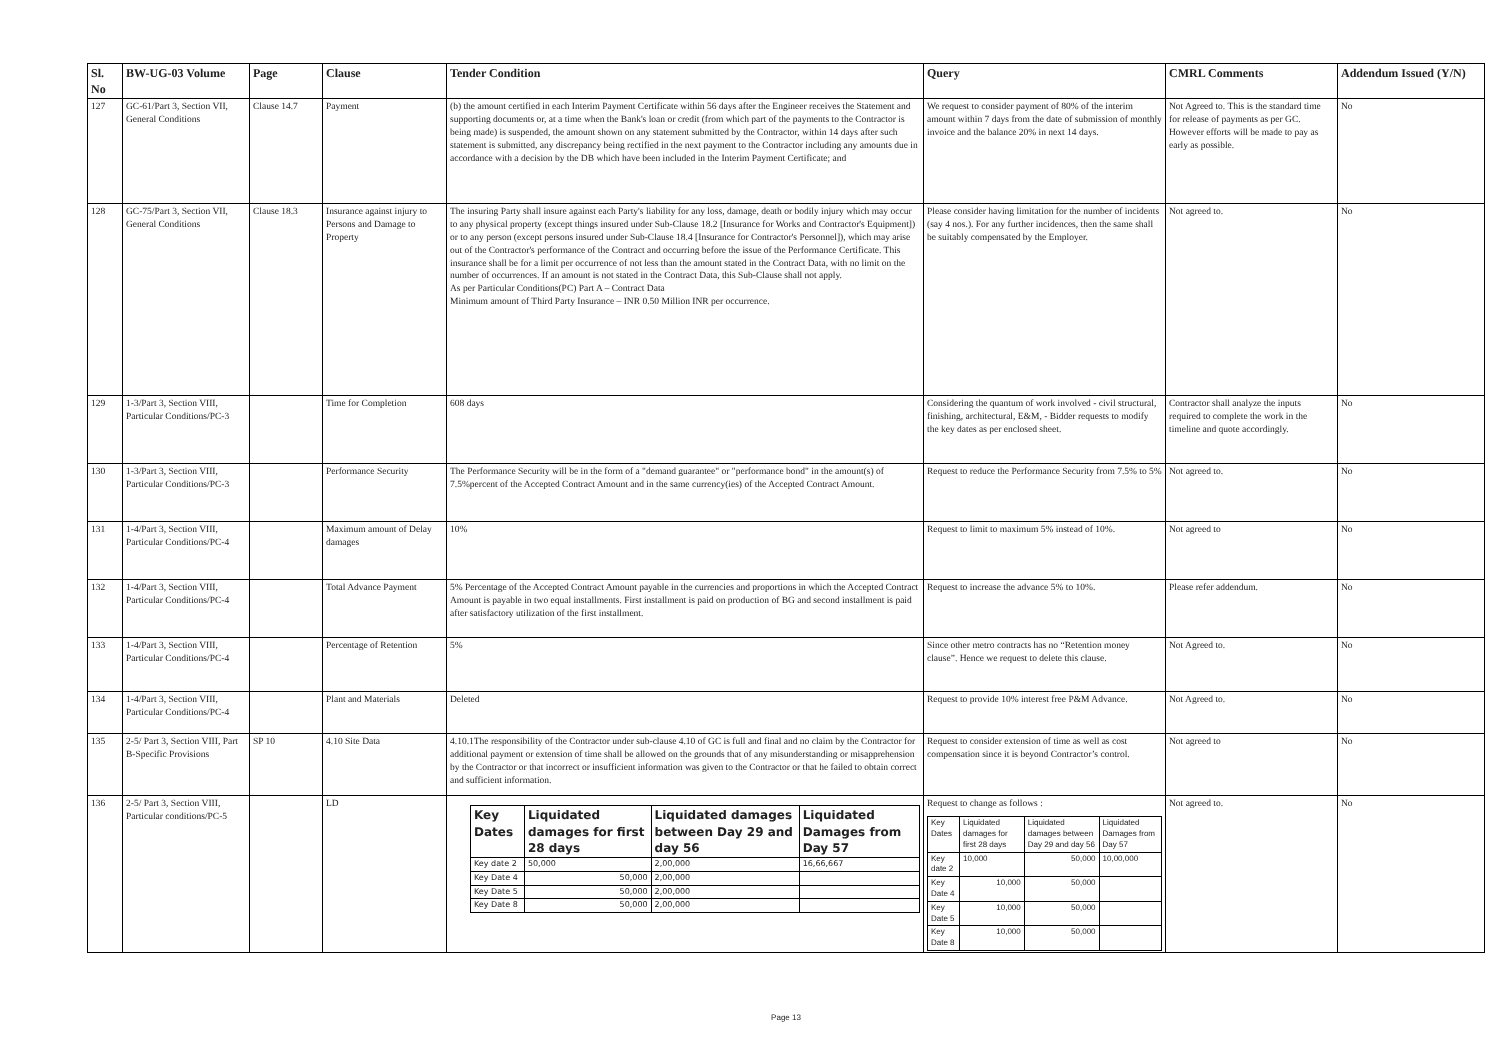| Sl. No | BW-UG-03 Volume | Page | Clause | Tender Condition | Query | CMRL Comments | Addendum Issued (Y/N) |
| --- | --- | --- | --- | --- | --- | --- | --- |
| 127 | GC-61/Part 3, Section VII, General Conditions | Clause 14.7 | Payment | (b) the amount certified in each Interim Payment Certificate within 56 days after the Engineer receives the Statement and supporting documents or, at a time when the Bank's loan or credit (from which part of the payments to the Contractor is being made) is suspended, the amount shown on any statement submitted by the Contractor, within 14 days after such statement is submitted, any discrepancy being rectified in the next payment to the Contractor including any amounts due in accordance with a decision by the DB which have been included in the Interim Payment Certificate; and | We request to consider payment of 80% of the interim amount within 7 days from the date of submission of monthly invoice and the balance 20% in next 14 days. | Not Agreed to. This is the standard time for release of payments as per GC. However efforts will be made to pay as early as possible. | No |
| 128 | GC-75/Part 3, Section VII, General Conditions | Clause 18.3 | Insurance against injury to Persons and Damage to Property | The insuring Party shall insure against each Party's liability for any loss, damage, death or bodily injury which may occur to any physical property (except things insured under Sub-Clause 18.2 [Insurance for Works and Contractor's Equipment]) or to any person (except persons insured under Sub-Clause 18.4 [Insurance for Contractor's Personnel]), which may arise out of the Contractor's performance of the Contract and occurring before the issue of the Performance Certificate. This insurance shall be for a limit per occurrence of not less than the amount stated in the Contract Data, with no limit on the number of occurrences. If an amount is not stated in the Contract Data, this Sub-Clause shall not apply. As per Particular Conditions(PC) Part A – Contract Data Minimum amount of Third Party Insurance – INR 0.50 Million INR per occurrence. | Please consider having limitation for the number of incidents (say 4 nos.). For any further incidences, then the same shall be suitably compensated by the Employer. | Not agreed to. | No |
| 129 | 1-3/Part 3, Section VIII, Particular Conditions/PC-3 | | Time for Completion | 608 days | Considering the quantum of work involved - civil structural, finishing, architectural, E&M, - Bidder requests to modify the key dates as per enclosed sheet. | Contractor shall analyze the inputs required to complete the work in the timeline and quote accordingly. | No |
| 130 | 1-3/Part 3, Section VIII, Particular Conditions/PC-3 | | Performance Security | The Performance Security will be in the form of a "demand guarantee" or "performance bond" in the amount(s) of 7.5%percent of the Accepted Contract Amount and in the same currency(ies) of the Accepted Contract Amount. | Request to reduce the Performance Security from 7.5% to 5% | Not agreed to. | No |
| 131 | 1-4/Part 3, Section VIII, Particular Conditions/PC-4 | | Maximum amount of Delay damages | 10% | Request to limit to maximum 5% instead of 10%. | Not agreed to | No |
| 132 | 1-4/Part 3, Section VIII, Particular Conditions/PC-4 | | Total Advance Payment | 5% Percentage of the Accepted Contract Amount payable in the currencies and proportions in which the Accepted Contract Amount is payable in two equal installments. First installment is paid on production of BG and second installment is paid after satisfactory utilization of the first installment. | Request to increase the advance 5% to 10%. | Please refer addendum. | No |
| 133 | 1-4/Part 3, Section VIII, Particular Conditions/PC-4 | | Percentage of Retention | 5% | Since other metro contracts has no “Retention money clause”. Hence we request to delete this clause. | Not Agreed to. | No |
| 134 | 1-4/Part 3, Section VIII, Particular Conditions/PC-4 | | Plant and Materials | Deleted | Request to provide 10% interest free P&M Advance. | Not Agreed to. | No |
| 135 | 2-5/ Part 3, Section VIII, Part B-Specific Provisions | SP 10 | 4.10 Site Data | 4.10.1The responsibility of the Contractor under sub-clause 4.10 of GC is full and final and no claim by the Contractor for additional payment or extension of time shall be allowed on the grounds that of any misunderstanding or misapprehension by the Contractor or that incorrect or insufficient information was given to the Contractor or that he failed to obtain correct and sufficient information. | Request to consider extension of time as well as cost compensation since it is beyond Contractor’s control. | Not agreed to | No |
| 136 | 2-5/ Part 3, Section VIII, Particular conditions/PC-5 | | LD | / Key Dates / Liquidated damages for first 28 days / Liquidated damages between Day 29 and day 56 / Liquidated Damages from Day 57 / / --- / --- / --- / --- / / Key date 2 / 50,000 / 2,00,000 / 16,66,667 / / Key Date 4 / 50,000 / 2,00,000 / / / Key Date 5 / 50,000 / 2,00,000 / / / Key Date 8 / 50,000 / 2,00,000 / / | Request to change as follows : / Key Dates / Liquidated damages for first 28 days / Liquidated damages between Day 29 and day 56 / Liquidated Damages from Day 57 / / Key date 2 / 10,000 / 50,000 / 10,00,000 / / Key Date 4 / 10,000 / 50,000 / / / Key Date 5 / 10,000 / 50,000 / / / Key Date 8 / 10,000 / 50,000 / / | Not agreed to. | No |
Page 13